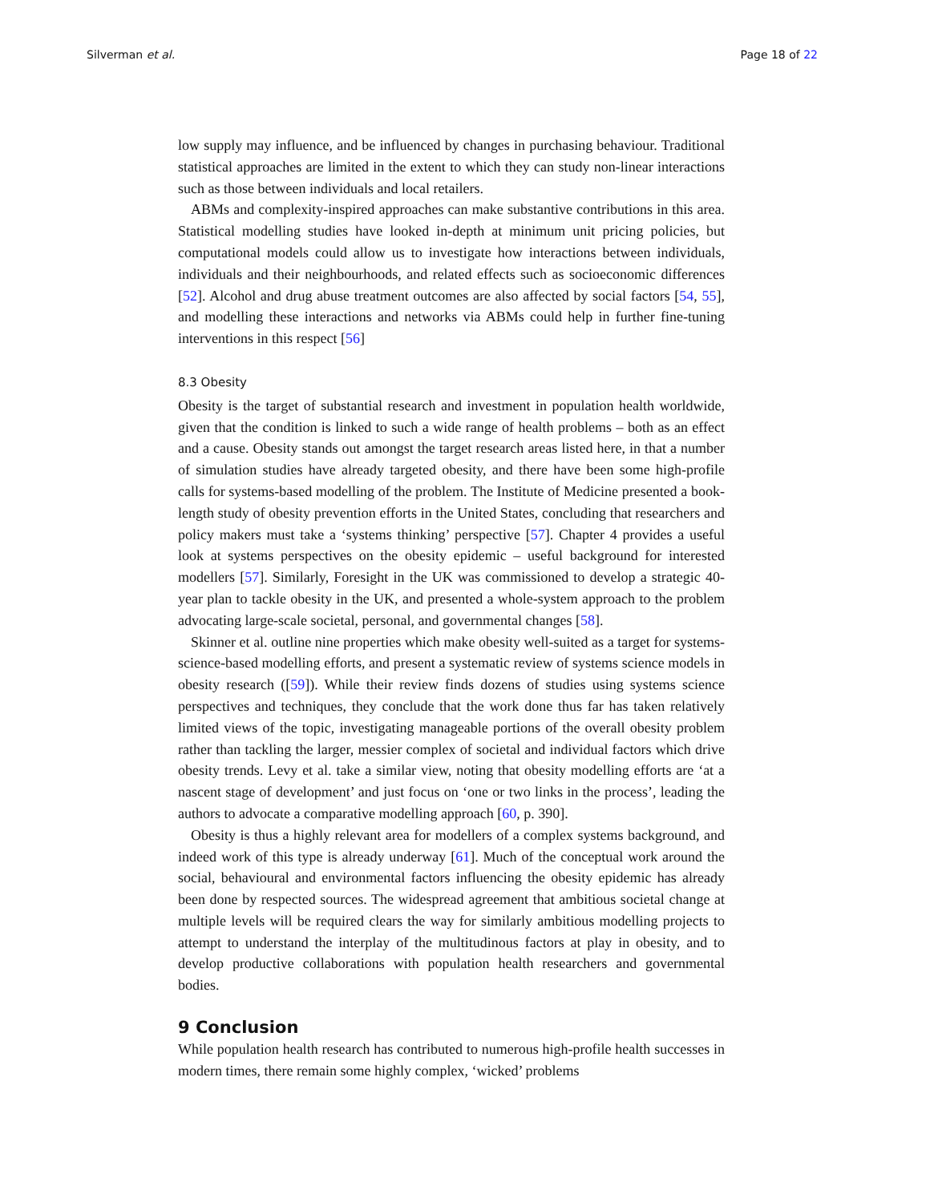Silverman et al. Page 18 of 22
low supply may influence, and be influenced by changes in purchasing behaviour. Traditional statistical approaches are limited in the extent to which they can study non-linear interactions such as those between individuals and local retailers.
ABMs and complexity-inspired approaches can make substantive contributions in this area. Statistical modelling studies have looked in-depth at minimum unit pricing policies, but computational models could allow us to investigate how interactions between individuals, individuals and their neighbourhoods, and related effects such as socioeconomic differences [52]. Alcohol and drug abuse treatment outcomes are also affected by social factors [54, 55], and modelling these interactions and networks via ABMs could help in further fine-tuning interventions in this respect [56]
8.3 Obesity
Obesity is the target of substantial research and investment in population health worldwide, given that the condition is linked to such a wide range of health problems – both as an effect and a cause. Obesity stands out amongst the target research areas listed here, in that a number of simulation studies have already targeted obesity, and there have been some high-profile calls for systems-based modelling of the problem. The Institute of Medicine presented a book-length study of obesity prevention efforts in the United States, concluding that researchers and policy makers must take a ‘systems thinking’ perspective [57]. Chapter 4 provides a useful look at systems perspectives on the obesity epidemic – useful background for interested modellers [57]. Similarly, Foresight in the UK was commissioned to develop a strategic 40-year plan to tackle obesity in the UK, and presented a whole-system approach to the problem advocating large-scale societal, personal, and governmental changes [58].
Skinner et al. outline nine properties which make obesity well-suited as a target for systems-science-based modelling efforts, and present a systematic review of systems science models in obesity research ([59]). While their review finds dozens of studies using systems science perspectives and techniques, they conclude that the work done thus far has taken relatively limited views of the topic, investigating manageable portions of the overall obesity problem rather than tackling the larger, messier complex of societal and individual factors which drive obesity trends. Levy et al. take a similar view, noting that obesity modelling efforts are ‘at a nascent stage of development’ and just focus on ‘one or two links in the process’, leading the authors to advocate a comparative modelling approach [60, p. 390].
Obesity is thus a highly relevant area for modellers of a complex systems background, and indeed work of this type is already underway [61]. Much of the conceptual work around the social, behavioural and environmental factors influencing the obesity epidemic has already been done by respected sources. The widespread agreement that ambitious societal change at multiple levels will be required clears the way for similarly ambitious modelling projects to attempt to understand the interplay of the multitudinous factors at play in obesity, and to develop productive collaborations with population health researchers and governmental bodies.
9 Conclusion
While population health research has contributed to numerous high-profile health successes in modern times, there remain some highly complex, ‘wicked’ problems